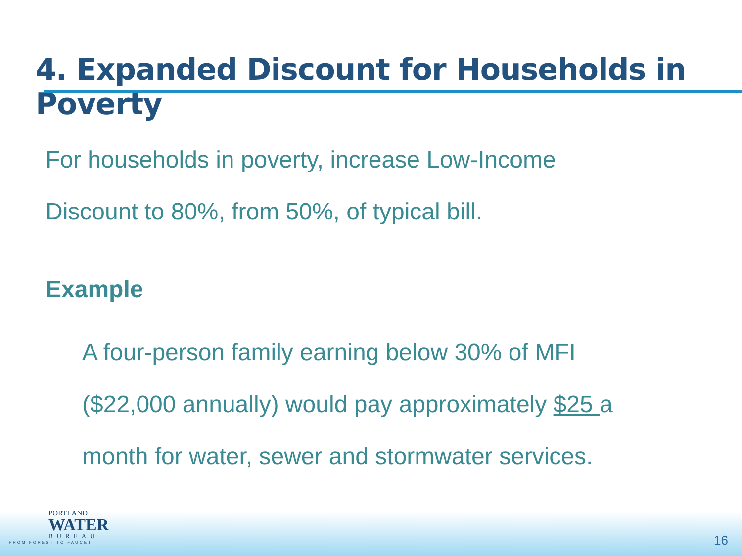4. Expanded Discount for Households in Poverty
For households in poverty, increase Low-Income
Discount to 80%, from 50%, of typical bill.
Example
A four-person family earning below 30% of MFI
($22,000 annually) would pay approximately $25 a
month for water, sewer and stormwater services.
PORTLAND
WATER
BUREAU
FROM FOREST TO FAUCET
16